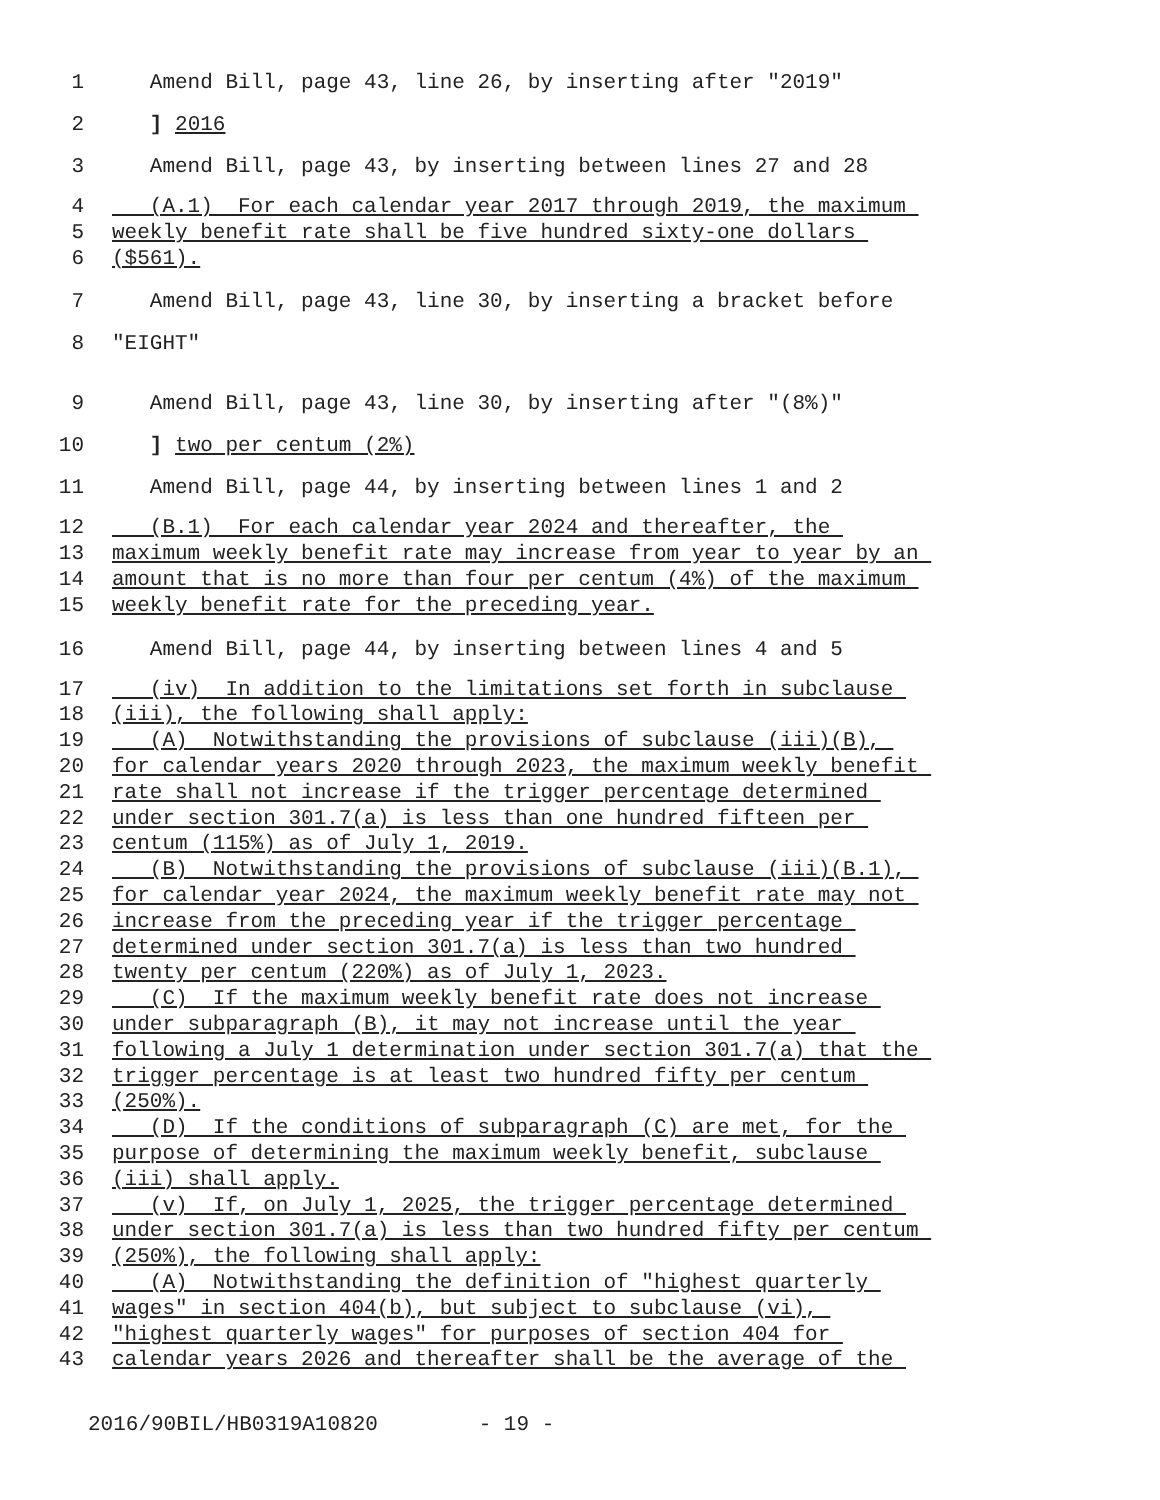1 Amend Bill, page 43, line 26, by inserting after "2019"
2 ] 2016
3 Amend Bill, page 43, by inserting between lines 27 and 28
4 (A.1) For each calendar year 2017 through 2019, the maximum
5 weekly benefit rate shall be five hundred sixty-one dollars
6 ($561).
7 Amend Bill, page 43, line 30, by inserting a bracket before
8 "EIGHT"
9 Amend Bill, page 43, line 30, by inserting after "(8%)"
10 ] two per centum (2%)
11 Amend Bill, page 44, by inserting between lines 1 and 2
12 (B.1) For each calendar year 2024 and thereafter, the
13 maximum weekly benefit rate may increase from year to year by an
14 amount that is no more than four per centum (4%) of the maximum
15 weekly benefit rate for the preceding year.
16 Amend Bill, page 44, by inserting between lines 4 and 5
17 (iv) In addition to the limitations set forth in subclause
18 (iii), the following shall apply:
19 (A) Notwithstanding the provisions of subclause (iii)(B),
20 for calendar years 2020 through 2023, the maximum weekly benefit
21 rate shall not increase if the trigger percentage determined
22 under section 301.7(a) is less than one hundred fifteen per
23 centum (115%) as of July 1, 2019.
24 (B) Notwithstanding the provisions of subclause (iii)(B.1),
25 for calendar year 2024, the maximum weekly benefit rate may not
26 increase from the preceding year if the trigger percentage
27 determined under section 301.7(a) is less than two hundred
28 twenty per centum (220%) as of July 1, 2023.
29 (C) If the maximum weekly benefit rate does not increase
30 under subparagraph (B), it may not increase until the year
31 following a July 1 determination under section 301.7(a) that the
32 trigger percentage is at least two hundred fifty per centum
33 (250%).
34 (D) If the conditions of subparagraph (C) are met, for the
35 purpose of determining the maximum weekly benefit, subclause
36 (iii) shall apply.
37 (v) If, on July 1, 2025, the trigger percentage determined
38 under section 301.7(a) is less than two hundred fifty per centum
39 (250%), the following shall apply:
40 (A) Notwithstanding the definition of "highest quarterly
41 wages" in section 404(b), but subject to subclause (vi),
42 "highest quarterly wages" for purposes of section 404 for
43 calendar years 2026 and thereafter shall be the average of the
2016/90BIL/HB0319A10820 - 19 -